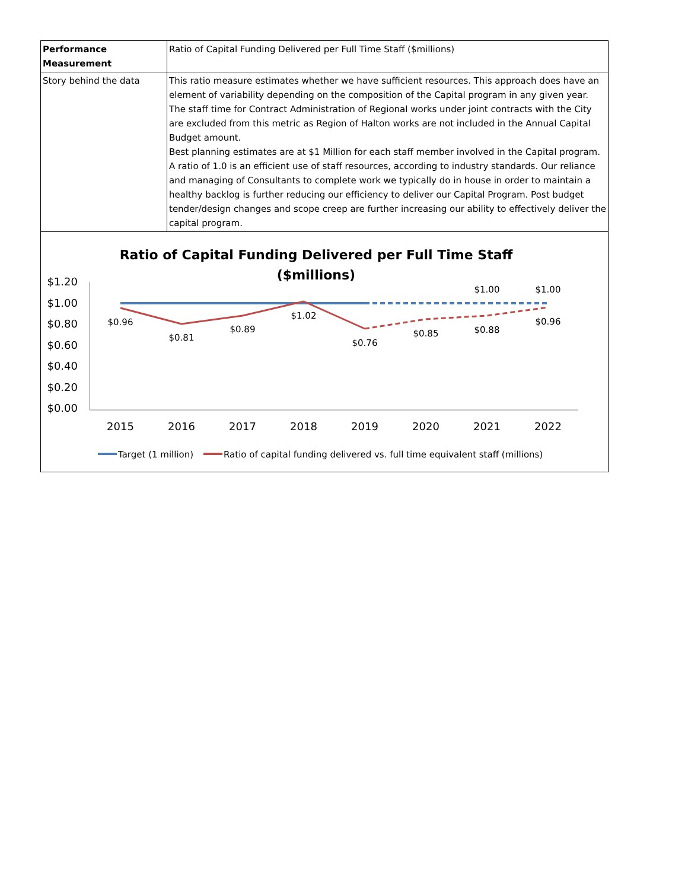| Performance Measurement | Ratio of Capital Funding Delivered per Full Time Staff ($millions) |
| Story behind the data | This ratio measure estimates whether we have sufficient resources. This approach does have an element of variability depending on the composition of the Capital program in any given year. The staff time for Contract Administration of Regional works under joint contracts with the City are excluded from this metric as Region of Halton works are not included in the Annual Capital Budget amount. Best planning estimates are at $1 Million for each staff member involved in the Capital program. A ratio of 1.0 is an efficient use of staff resources, according to industry standards. Our reliance and managing of Consultants to complete work we typically do in house in order to maintain a healthy backlog is further reducing our efficiency to deliver our Capital Program. Post budget tender/design changes and scope creep are further increasing our ability to effectively deliver the capital program. |
Ratio of Capital Funding Delivered per Full Time Staff
($millions)
$1.20
$1.00
$0.80
$0.60
$0.40
$0.20
$0.00
2015
2016
2017
2018
2019
2020
2021
2022
$0.96
$0.81
$0.89
$1.02
$0.76
$0.85
$0.88
$0.96
$1.00
$1.00
Target (1 million)
Ratio of capital funding delivered vs. full time equivalent staff (millions)